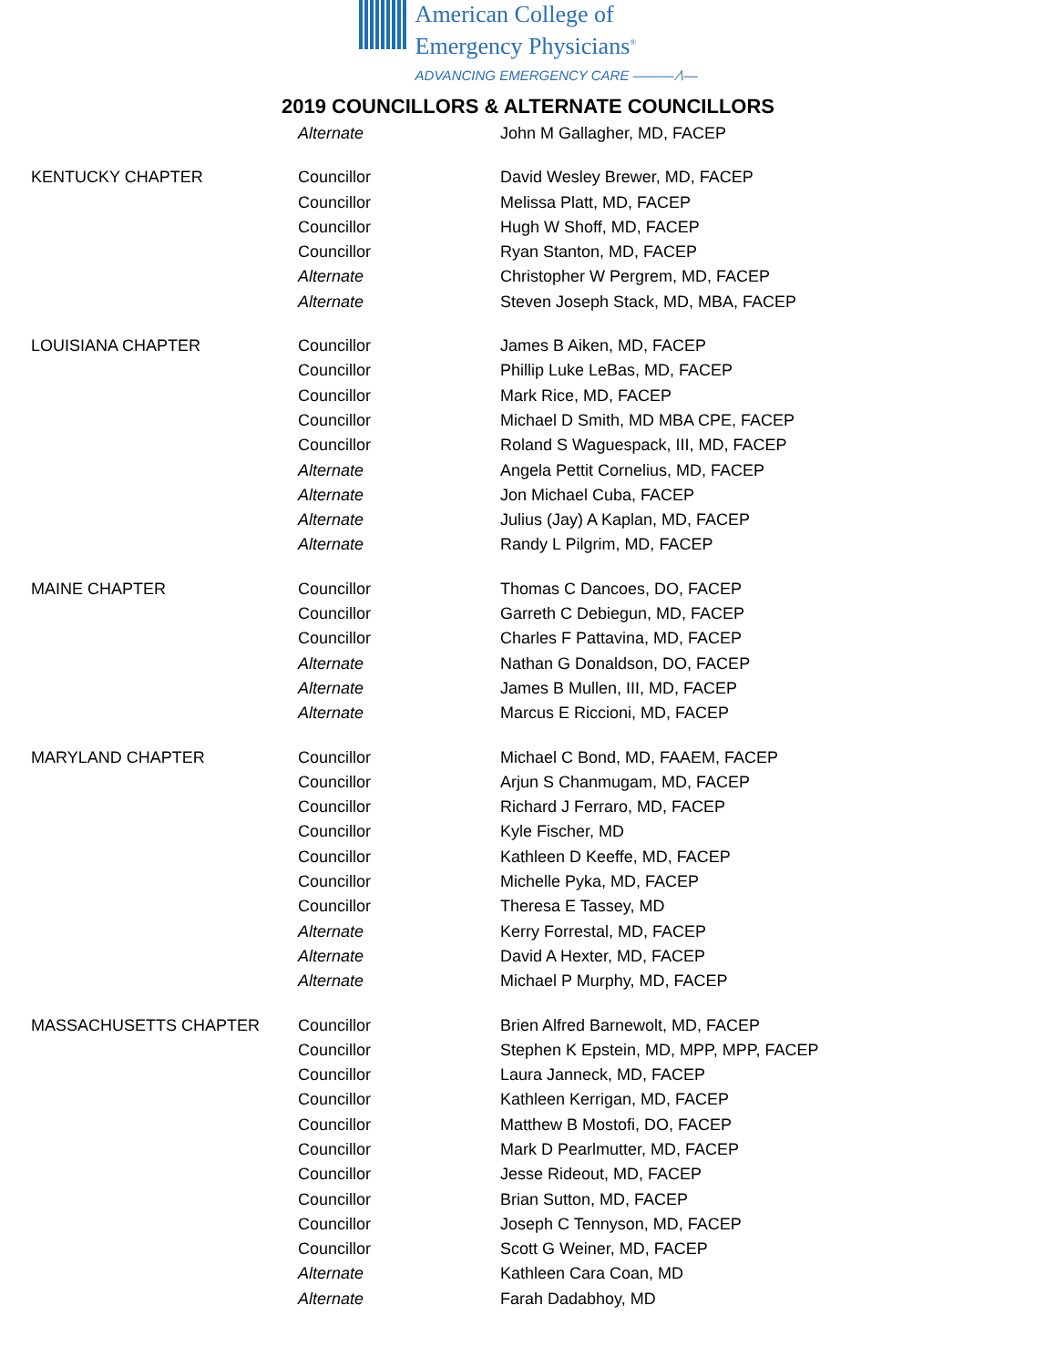American College of
Emergency Physicians<sup>®</sup>
ADVANCING EMERGENCY CARE ——— ⁄\—
2019 COUNCILLORS & ALTERNATE COUNCILLORS
| | Alternate | John M Gallagher, MD, FACEP |
| KENTUCKY CHAPTER | Councillor | David Wesley Brewer, MD, FACEP |
| | Councillor | Melissa Platt, MD, FACEP |
| | Councillor | Hugh W Shoff, MD, FACEP |
| | Councillor | Ryan Stanton, MD, FACEP |
| | Alternate | Christopher W Pergrem, MD, FACEP |
| | Alternate | Steven Joseph Stack, MD, MBA, FACEP |
| LOUISIANA CHAPTER | Councillor | James B Aiken, MD, FACEP |
| | Councillor | Phillip Luke LeBas, MD, FACEP |
| | Councillor | Mark Rice, MD, FACEP |
| | Councillor | Michael D Smith, MD MBA CPE, FACEP |
| | Councillor | Roland S Waguespack, III, MD, FACEP |
| | Alternate | Angela Pettit Cornelius, MD, FACEP |
| | Alternate | Jon Michael Cuba, FACEP |
| | Alternate | Julius (Jay) A Kaplan, MD, FACEP |
| | Alternate | Randy L Pilgrim, MD, FACEP |
| MAINE CHAPTER | Councillor | Thomas C Dancoes, DO, FACEP |
| | Councillor | Garreth C Debiegun, MD, FACEP |
| | Councillor | Charles F Pattavina, MD, FACEP |
| | Alternate | Nathan G Donaldson, DO, FACEP |
| | Alternate | James B Mullen, III, MD, FACEP |
| | Alternate | Marcus E Riccioni, MD, FACEP |
| MARYLAND CHAPTER | Councillor | Michael C Bond, MD, FAAEM, FACEP |
| | Councillor | Arjun S Chanmugam, MD, FACEP |
| | Councillor | Richard J Ferraro, MD, FACEP |
| | Councillor | Kyle Fischer, MD |
| | Councillor | Kathleen D Keeffe, MD, FACEP |
| | Councillor | Michelle Pyka, MD, FACEP |
| | Councillor | Theresa E Tassey, MD |
| | Alternate | Kerry Forrestal, MD, FACEP |
| | Alternate | David A Hexter, MD, FACEP |
| | Alternate | Michael P Murphy, MD, FACEP |
| MASSACHUSETTS CHAPTER | Councillor | Brien Alfred Barnewolt, MD, FACEP |
| | Councillor | Stephen K Epstein, MD, MPP, MPP, FACEP |
| | Councillor | Laura Janneck, MD, FACEP |
| | Councillor | Kathleen Kerrigan, MD, FACEP |
| | Councillor | Matthew B Mostofi, DO, FACEP |
| | Councillor | Mark D Pearlmutter, MD, FACEP |
| | Councillor | Jesse Rideout, MD, FACEP |
| | Councillor | Brian Sutton, MD, FACEP |
| | Councillor | Joseph C Tennyson, MD, FACEP |
| | Councillor | Scott G Weiner, MD, FACEP |
| | Alternate | Kathleen Cara Coan, MD |
| | Alternate | Farah Dadabhoy, MD |